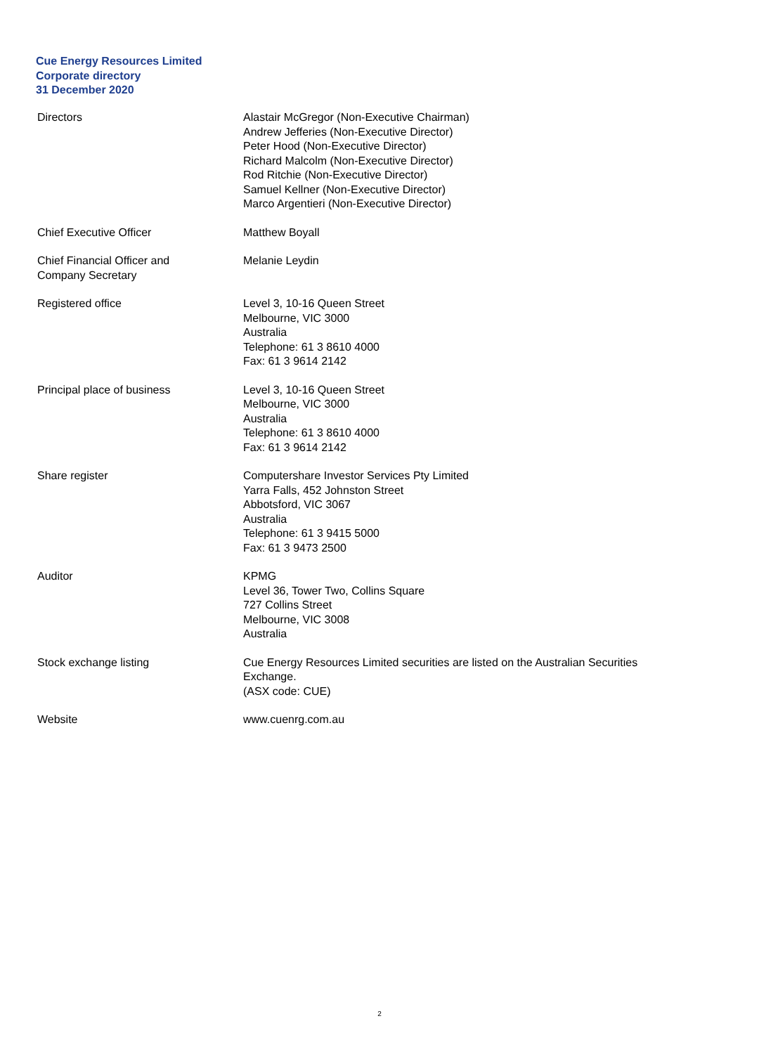Cue Energy Resources Limited
Corporate directory
31 December 2020
| Directors | Alastair McGregor (Non-Executive Chairman) Andrew Jefferies (Non-Executive Director) Peter Hood (Non-Executive Director) Richard Malcolm (Non-Executive Director) Rod Ritchie (Non-Executive Director) Samuel Kellner (Non-Executive Director) Marco Argentieri (Non-Executive Director) |
| Chief Executive Officer | Matthew Boyall |
| Chief Financial Officer and Company Secretary | Melanie Leydin |
| Registered office | Level 3, 10-16 Queen Street Melbourne, VIC 3000 Australia Telephone: 61 3 8610 4000 Fax: 61 3 9614 2142 |
| Principal place of business | Level 3, 10-16 Queen Street Melbourne, VIC 3000 Australia Telephone: 61 3 8610 4000 Fax: 61 3 9614 2142 |
| Share register | Computershare Investor Services Pty Limited Yarra Falls, 452 Johnston Street Abbotsford, VIC 3067 Australia Telephone: 61 3 9415 5000 Fax: 61 3 9473 2500 |
| Auditor | KPMG Level 36, Tower Two, Collins Square 727 Collins Street Melbourne, VIC 3008 Australia |
| Stock exchange listing | Cue Energy Resources Limited securities are listed on the Australian Securities Exchange. (ASX code: CUE) |
| Website | www.cuenrg.com.au |
2